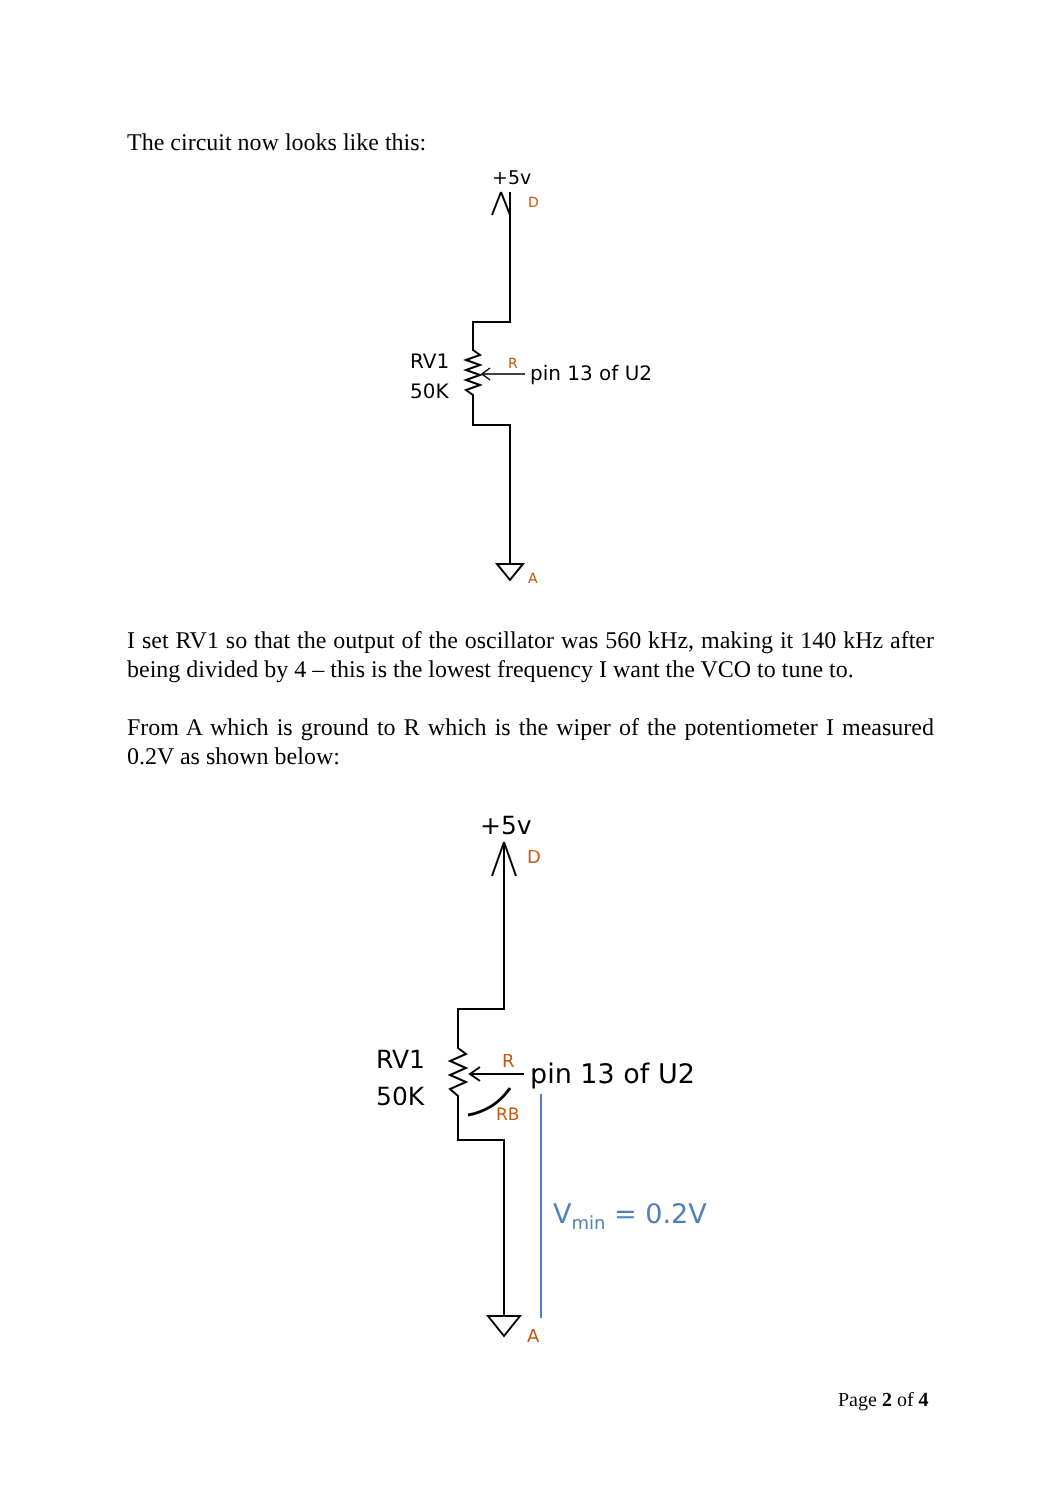The circuit now looks like this:
+5v
D
R
pin 13 of U2
RV1
50K
A
I set RV1 so that the output of the oscillator was 560 kHz, making it 140 kHz after being divided by 4 – this is the lowest frequency I want the VCO to tune to.
From A which is ground to R which is the wiper of the potentiometer I measured 0.2V as shown below:
+5v
D
R
RB
pin 13 of U2
RV1
50K
Vmin = 0.2V
A
Page 2 of 4